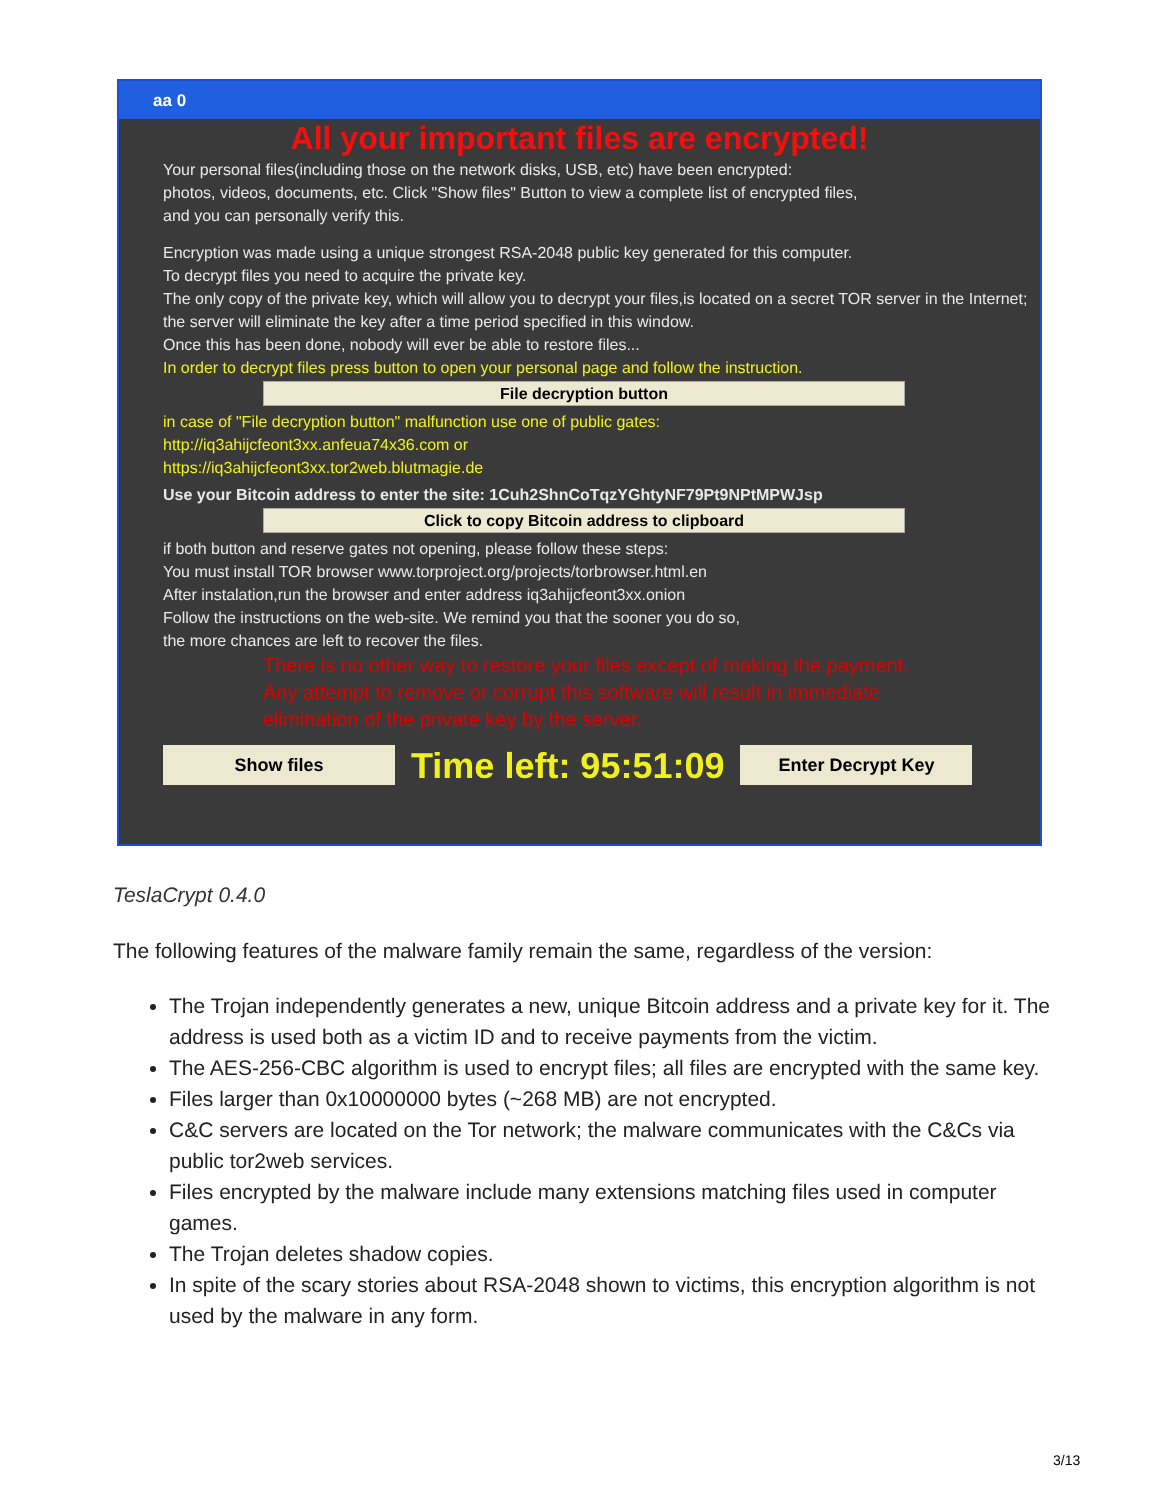aa 0
All your important files are encrypted!
Your personal files(including those on the network disks, USB, etc) have been encrypted:
photos, videos, documents, etc. Click "Show files" Button to view a complete list of encrypted files,
and you can personally verify this.
Encryption was made using a unique strongest RSA-2048 public key generated for this computer.
To decrypt files you need to acquire the private key.
The only copy of the private key, which will allow you to decrypt your files,is located on a secret TOR server in the Internet; the server will eliminate the key after a time period specified in this window.
Once this has been done, nobody will ever be able to restore files...
In order to decrypt files press button to open your personal page and follow the instruction.
File decryption button
in case of "File decryption button" malfunction use one of public gates:
http://iq3ahijcfeont3xx.anfeua74x36.com or
https://iq3ahijcfeont3xx.tor2web.blutmagie.de
Use your Bitcoin address to enter the site: 1Cuh2ShnCoTqzYGhtyNF79Pt9NPtMPWJsp
Click to copy Bitcoin address to clipboard
if both button and reserve gates not opening, please follow these steps:
You must install TOR browser www.torproject.org/projects/torbrowser.html.en
After instalation,run the browser and enter address iq3ahijcfeont3xx.onion
Follow the instructions on the web-site. We remind you that the sooner you do so,
the more chances are left to recover the files.
There is no other way to restore your files except of making the payment.
Any attempt to remove or corrupt this software will result in immediate
elimination of the private key by the server.
Show files
Time left: 95:51:09
Enter Decrypt Key
TeslaCrypt 0.4.0
The following features of the malware family remain the same, regardless of the version:
The Trojan independently generates a new, unique Bitcoin address and a private key for it. The address is used both as a victim ID and to receive payments from the victim.
The AES-256-CBC algorithm is used to encrypt files; all files are encrypted with the same key.
Files larger than 0x10000000 bytes (~268 MB) are not encrypted.
C&C servers are located on the Tor network; the malware communicates with the C&Cs via public tor2web services.
Files encrypted by the malware include many extensions matching files used in computer games.
The Trojan deletes shadow copies.
In spite of the scary stories about RSA-2048 shown to victims, this encryption algorithm is not used by the malware in any form.
3/13